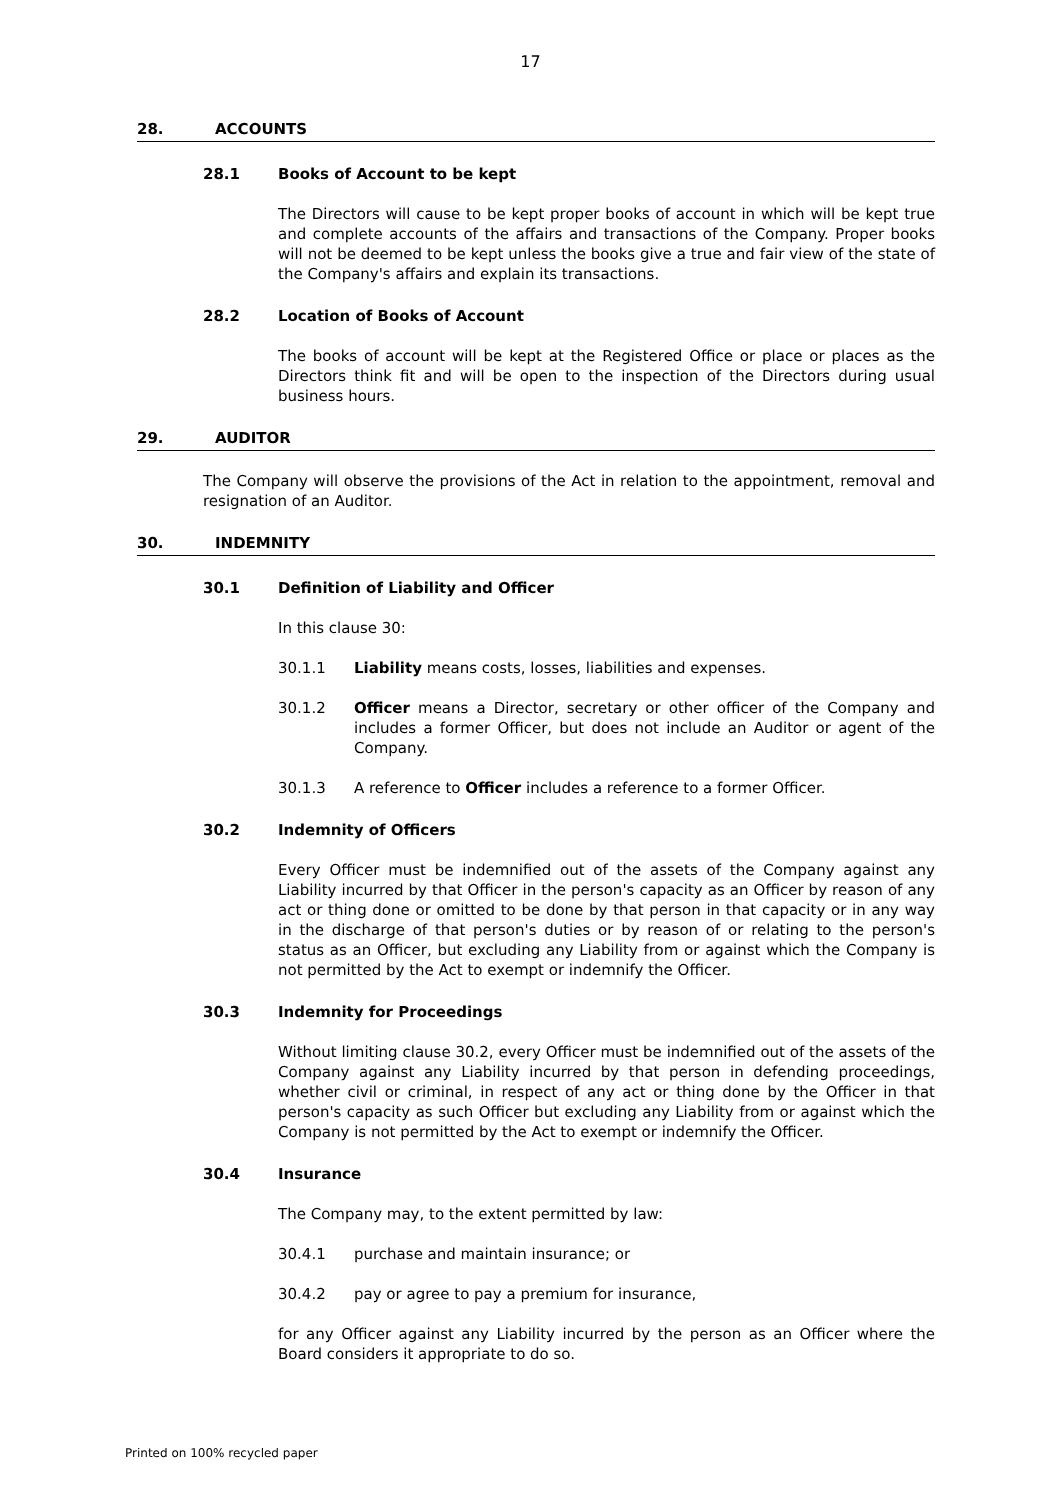17
28. ACCOUNTS
28.1 Books of Account to be kept
The Directors will cause to be kept proper books of account in which will be kept true and complete accounts of the affairs and transactions of the Company. Proper books will not be deemed to be kept unless the books give a true and fair view of the state of the Company's affairs and explain its transactions.
28.2 Location of Books of Account
The books of account will be kept at the Registered Office or place or places as the Directors think fit and will be open to the inspection of the Directors during usual business hours.
29. AUDITOR
The Company will observe the provisions of the Act in relation to the appointment, removal and resignation of an Auditor.
30. INDEMNITY
30.1 Definition of Liability and Officer
In this clause 30:
30.1.1 Liability means costs, losses, liabilities and expenses.
30.1.2 Officer means a Director, secretary or other officer of the Company and includes a former Officer, but does not include an Auditor or agent of the Company.
30.1.3 A reference to Officer includes a reference to a former Officer.
30.2 Indemnity of Officers
Every Officer must be indemnified out of the assets of the Company against any Liability incurred by that Officer in the person's capacity as an Officer by reason of any act or thing done or omitted to be done by that person in that capacity or in any way in the discharge of that person's duties or by reason of or relating to the person's status as an Officer, but excluding any Liability from or against which the Company is not permitted by the Act to exempt or indemnify the Officer.
30.3 Indemnity for Proceedings
Without limiting clause 30.2, every Officer must be indemnified out of the assets of the Company against any Liability incurred by that person in defending proceedings, whether civil or criminal, in respect of any act or thing done by the Officer in that person's capacity as such Officer but excluding any Liability from or against which the Company is not permitted by the Act to exempt or indemnify the Officer.
30.4 Insurance
The Company may, to the extent permitted by law:
30.4.1 purchase and maintain insurance; or
30.4.2 pay or agree to pay a premium for insurance,
for any Officer against any Liability incurred by the person as an Officer where the Board considers it appropriate to do so.
Printed on 100% recycled paper